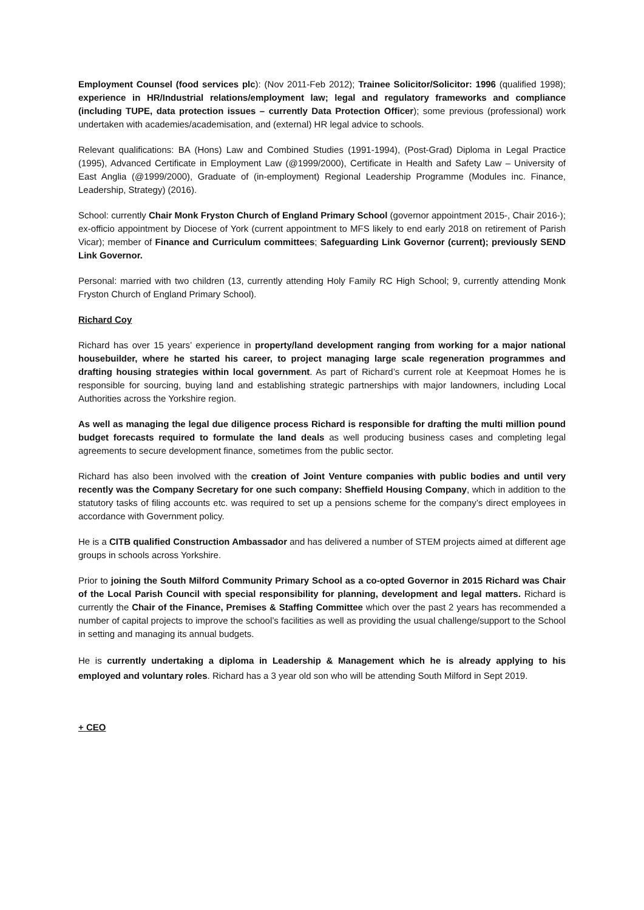Employment Counsel (food services plc): (Nov 2011-Feb 2012); Trainee Solicitor/Solicitor: 1996 (qualified 1998); experience in HR/Industrial relations/employment law; legal and regulatory frameworks and compliance (including TUPE, data protection issues – currently Data Protection Officer); some previous (professional) work undertaken with academies/academisation, and (external) HR legal advice to schools.
Relevant qualifications: BA (Hons) Law and Combined Studies (1991-1994), (Post-Grad) Diploma in Legal Practice (1995), Advanced Certificate in Employment Law (@1999/2000), Certificate in Health and Safety Law – University of East Anglia (@1999/2000), Graduate of (in-employment) Regional Leadership Programme (Modules inc. Finance, Leadership, Strategy) (2016).
School: currently Chair Monk Fryston Church of England Primary School (governor appointment 2015-, Chair 2016-); ex-officio appointment by Diocese of York (current appointment to MFS likely to end early 2018 on retirement of Parish Vicar); member of Finance and Curriculum committees; Safeguarding Link Governor (current); previously SEND Link Governor.
Personal: married with two children (13, currently attending Holy Family RC High School; 9, currently attending Monk Fryston Church of England Primary School).
Richard Coy
Richard has over 15 years’ experience in property/land development ranging from working for a major national housebuilder, where he started his career, to project managing large scale regeneration programmes and drafting housing strategies within local government. As part of Richard’s current role at Keepmoat Homes he is responsible for sourcing, buying land and establishing strategic partnerships with major landowners, including Local Authorities across the Yorkshire region.
As well as managing the legal due diligence process Richard is responsible for drafting the multi million pound budget forecasts required to formulate the land deals as well producing business cases and completing legal agreements to secure development finance, sometimes from the public sector.
Richard has also been involved with the creation of Joint Venture companies with public bodies and until very recently was the Company Secretary for one such company: Sheffield Housing Company, which in addition to the statutory tasks of filing accounts etc. was required to set up a pensions scheme for the company’s direct employees in accordance with Government policy.
He is a CITB qualified Construction Ambassador and has delivered a number of STEM projects aimed at different age groups in schools across Yorkshire.
Prior to joining the South Milford Community Primary School as a co-opted Governor in 2015 Richard was Chair of the Local Parish Council with special responsibility for planning, development and legal matters. Richard is currently the Chair of the Finance, Premises & Staffing Committee which over the past 2 years has recommended a number of capital projects to improve the school’s facilities as well as providing the usual challenge/support to the School in setting and managing its annual budgets.
He is currently undertaking a diploma in Leadership & Management which he is already applying to his employed and voluntary roles. Richard has a 3 year old son who will be attending South Milford in Sept 2019.
+ CEO